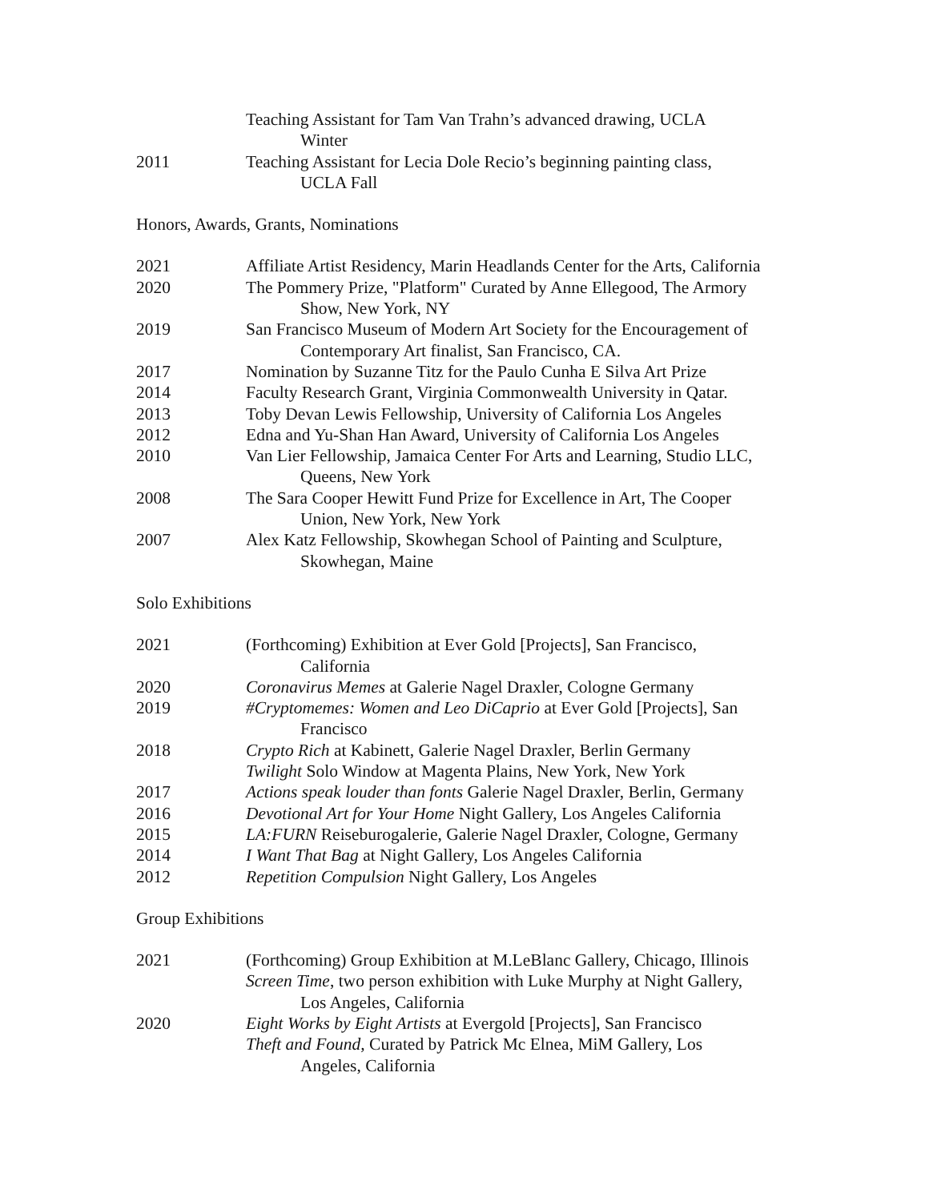Teaching Assistant for Tam Van Trahn’s advanced drawing, UCLA
Winter
2011 Teaching Assistant for Lecia Dole Recio’s beginning painting class,
UCLA Fall
Honors, Awards, Grants, Nominations
2021 Affiliate Artist Residency, Marin Headlands Center for the Arts, California
2020 The Pommery Prize, "Platform" Curated by Anne Ellegood, The Armory
Show, New York, NY
2019 San Francisco Museum of Modern Art Society for the Encouragement of
Contemporary Art finalist, San Francisco, CA.
2017 Nomination by Suzanne Titz for the Paulo Cunha E Silva Art Prize
2014 Faculty Research Grant, Virginia Commonwealth University in Qatar.
2013 Toby Devan Lewis Fellowship, University of California Los Angeles
2012 Edna and Yu-Shan Han Award, University of California Los Angeles
2010 Van Lier Fellowship, Jamaica Center For Arts and Learning, Studio LLC,
Queens, New York
2008 The Sara Cooper Hewitt Fund Prize for Excellence in Art, The Cooper
Union, New York, New York
2007 Alex Katz Fellowship, Skowhegan School of Painting and Sculpture,
Skowhegan, Maine
Solo Exhibitions
2021 (Forthcoming) Exhibition at Ever Gold [Projects], San Francisco,
California
2020 Coronavirus Memes at Galerie Nagel Draxler, Cologne Germany
2019 #Cryptomemes: Women and Leo DiCaprio at Ever Gold [Projects], San
Francisco
2018 Crypto Rich at Kabinett, Galerie Nagel Draxler, Berlin Germany
Twilight Solo Window at Magenta Plains, New York, New York
2017 Actions speak louder than fonts Galerie Nagel Draxler, Berlin, Germany
2016 Devotional Art for Your Home Night Gallery, Los Angeles California
2015 LA:FURN Reiseburogalerie, Galerie Nagel Draxler, Cologne, Germany
2014 I Want That Bag at Night Gallery, Los Angeles California
2012 Repetition Compulsion Night Gallery, Los Angeles
Group Exhibitions
2021 (Forthcoming) Group Exhibition at M.LeBlanc Gallery, Chicago, Illinois
Screen Time, two person exhibition with Luke Murphy at Night Gallery,
Los Angeles, California
2020 Eight Works by Eight Artists at Evergold [Projects], San Francisco
Theft and Found, Curated by Patrick Mc Elnea, MiM Gallery, Los
Angeles, California